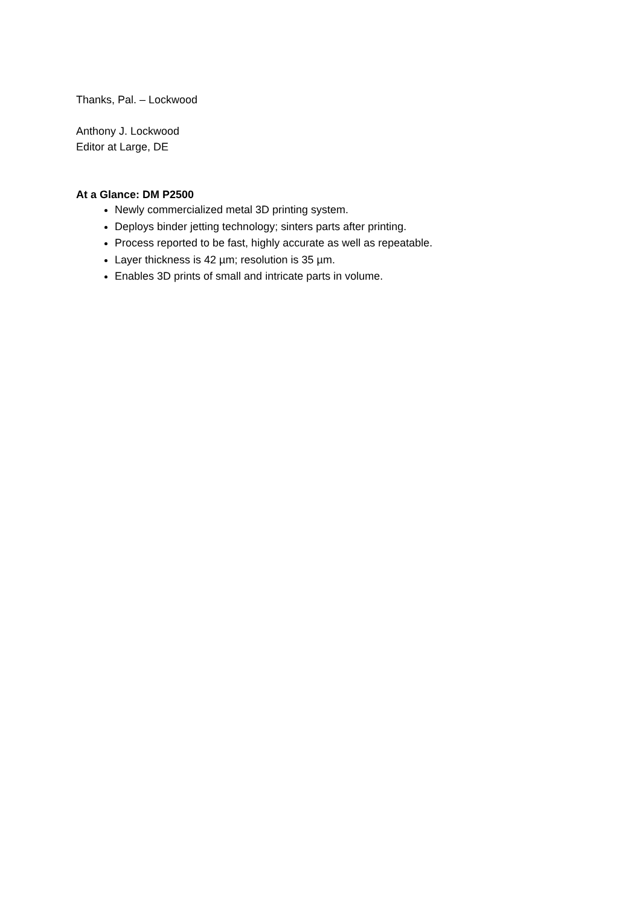Thanks, Pal. – Lockwood
Anthony J. Lockwood
Editor at Large, DE
At a Glance: DM P2500
Newly commercialized metal 3D printing system.
Deploys binder jetting technology; sinters parts after printing.
Process reported to be fast, highly accurate as well as repeatable.
Layer thickness is 42 µm; resolution is 35 µm.
Enables 3D prints of small and intricate parts in volume.